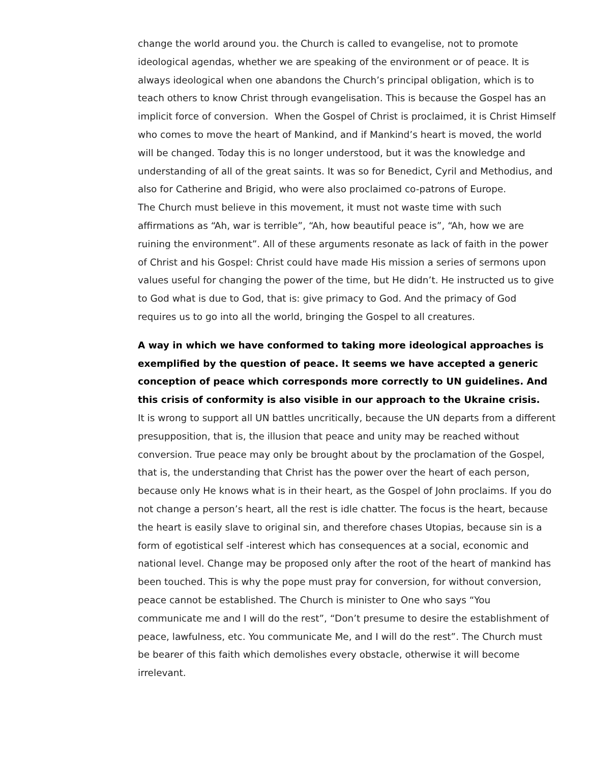change the world around you. the Church is called to evangelise, not to promote ideological agendas, whether we are speaking of the environment or of peace. It is always ideological when one abandons the Church’s principal obligation, which is to teach others to know Christ through evangelisation. This is because the Gospel has an implicit force of conversion. When the Gospel of Christ is proclaimed, it is Christ Himself who comes to move the heart of Mankind, and if Mankind’s heart is moved, the world will be changed. Today this is no longer understood, but it was the knowledge and understanding of all of the great saints. It was so for Benedict, Cyril and Methodius, and also for Catherine and Brigid, who were also proclaimed co-patrons of Europe.
The Church must believe in this movement, it must not waste time with such affirmations as “Ah, war is terrible”, “Ah, how beautiful peace is”, “Ah, how we are ruining the environment”. All of these arguments resonate as lack of faith in the power of Christ and his Gospel: Christ could have made His mission a series of sermons upon values useful for changing the power of the time, but He didn’t. He instructed us to give to God what is due to God, that is: give primacy to God. And the primacy of God requires us to go into all the world, bringing the Gospel to all creatures.
A way in which we have conformed to taking more ideological approaches is exemplified by the question of peace. It seems we have accepted a generic conception of peace which corresponds more correctly to UN guidelines. And this crisis of conformity is also visible in our approach to the Ukraine crisis.
It is wrong to support all UN battles uncritically, because the UN departs from a different presupposition, that is, the illusion that peace and unity may be reached without conversion. True peace may only be brought about by the proclamation of the Gospel, that is, the understanding that Christ has the power over the heart of each person, because only He knows what is in their heart, as the Gospel of John proclaims. If you do not change a person’s heart, all the rest is idle chatter. The focus is the heart, because the heart is easily slave to original sin, and therefore chases Utopias, because sin is a form of egotistical self -interest which has consequences at a social, economic and national level. Change may be proposed only after the root of the heart of mankind has been touched. This is why the pope must pray for conversion, for without conversion, peace cannot be established. The Church is minister to One who says “You communicate me and I will do the rest”, “Don’t presume to desire the establishment of peace, lawfulness, etc. You communicate Me, and I will do the rest”. The Church must be bearer of this faith which demolishes every obstacle, otherwise it will become irrelevant.